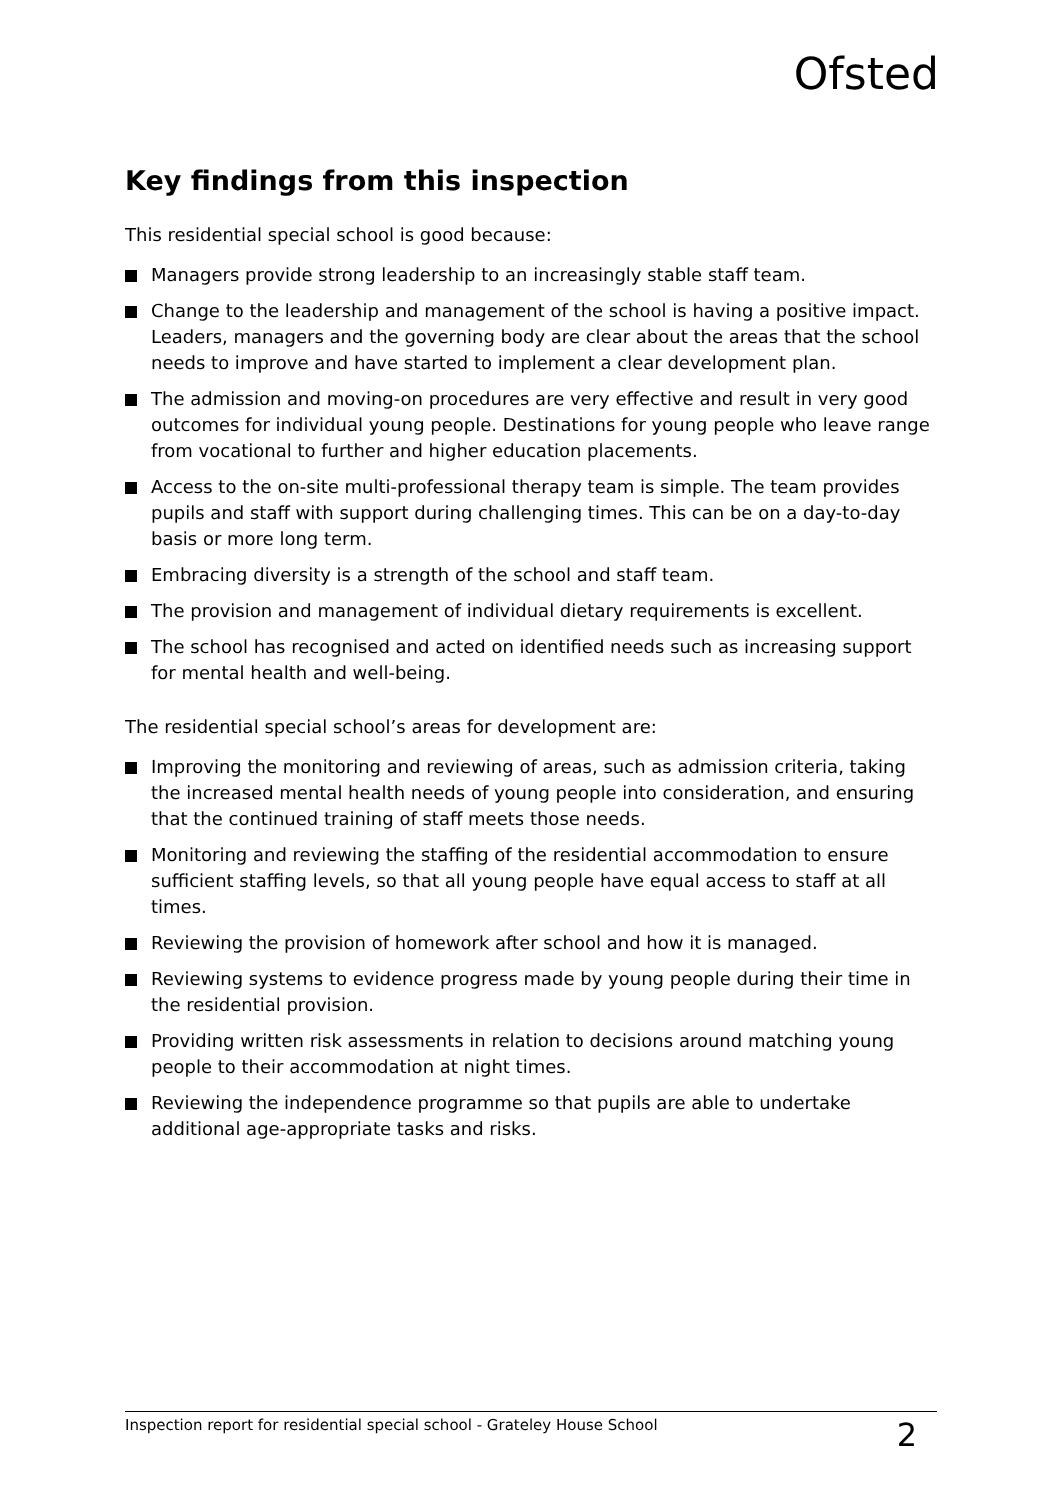Ofsted
Key findings from this inspection
This residential special school is good because:
Managers provide strong leadership to an increasingly stable staff team.
Change to the leadership and management of the school is having a positive impact. Leaders, managers and the governing body are clear about the areas that the school needs to improve and have started to implement a clear development plan.
The admission and moving-on procedures are very effective and result in very good outcomes for individual young people. Destinations for young people who leave range from vocational to further and higher education placements.
Access to the on-site multi-professional therapy team is simple. The team provides pupils and staff with support during challenging times. This can be on a day-to-day basis or more long term.
Embracing diversity is a strength of the school and staff team.
The provision and management of individual dietary requirements is excellent.
The school has recognised and acted on identified needs such as increasing support for mental health and well-being.
The residential special school’s areas for development are:
Improving the monitoring and reviewing of areas, such as admission criteria, taking the increased mental health needs of young people into consideration, and ensuring that the continued training of staff meets those needs.
Monitoring and reviewing the staffing of the residential accommodation to ensure sufficient staffing levels, so that all young people have equal access to staff at all times.
Reviewing the provision of homework after school and how it is managed.
Reviewing systems to evidence progress made by young people during their time in the residential provision.
Providing written risk assessments in relation to decisions around matching young people to their accommodation at night times.
Reviewing the independence programme so that pupils are able to undertake additional age-appropriate tasks and risks.
Inspection report for residential special school - Grateley House School 2